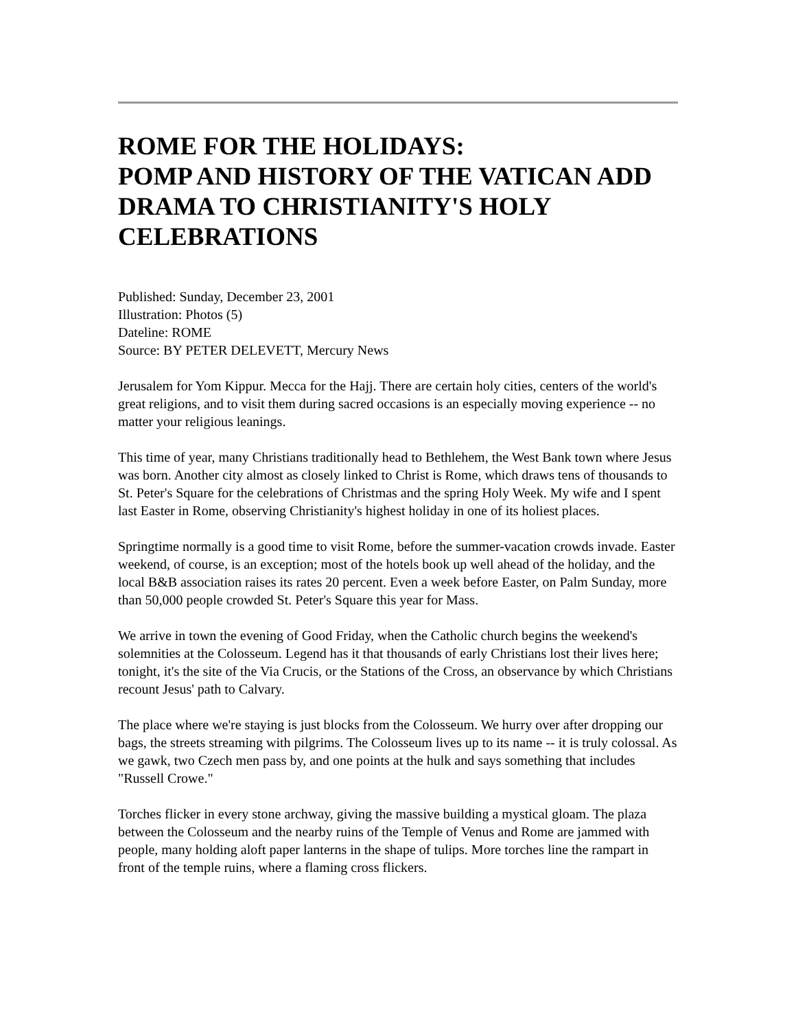ROME FOR THE HOLIDAYS:
POMP AND HISTORY OF THE VATICAN ADD DRAMA TO CHRISTIANITY'S HOLY CELEBRATIONS
Published: Sunday, December 23, 2001
Illustration: Photos (5)
Dateline: ROME
Source: BY PETER DELEVETT, Mercury News
Jerusalem for Yom Kippur. Mecca for the Hajj. There are certain holy cities, centers of the world's great religions, and to visit them during sacred occasions is an especially moving experience -- no matter your religious leanings.
This time of year, many Christians traditionally head to Bethlehem, the West Bank town where Jesus was born. Another city almost as closely linked to Christ is Rome, which draws tens of thousands to St. Peter's Square for the celebrations of Christmas and the spring Holy Week. My wife and I spent last Easter in Rome, observing Christianity's highest holiday in one of its holiest places.
Springtime normally is a good time to visit Rome, before the summer-vacation crowds invade. Easter weekend, of course, is an exception; most of the hotels book up well ahead of the holiday, and the local B&B association raises its rates 20 percent. Even a week before Easter, on Palm Sunday, more than 50,000 people crowded St. Peter's Square this year for Mass.
We arrive in town the evening of Good Friday, when the Catholic church begins the weekend's solemnities at the Colosseum. Legend has it that thousands of early Christians lost their lives here; tonight, it's the site of the Via Crucis, or the Stations of the Cross, an observance by which Christians recount Jesus' path to Calvary.
The place where we're staying is just blocks from the Colosseum. We hurry over after dropping our bags, the streets streaming with pilgrims. The Colosseum lives up to its name -- it is truly colossal. As we gawk, two Czech men pass by, and one points at the hulk and says something that includes "Russell Crowe."
Torches flicker in every stone archway, giving the massive building a mystical gloam. The plaza between the Colosseum and the nearby ruins of the Temple of Venus and Rome are jammed with people, many holding aloft paper lanterns in the shape of tulips. More torches line the rampart in front of the temple ruins, where a flaming cross flickers.